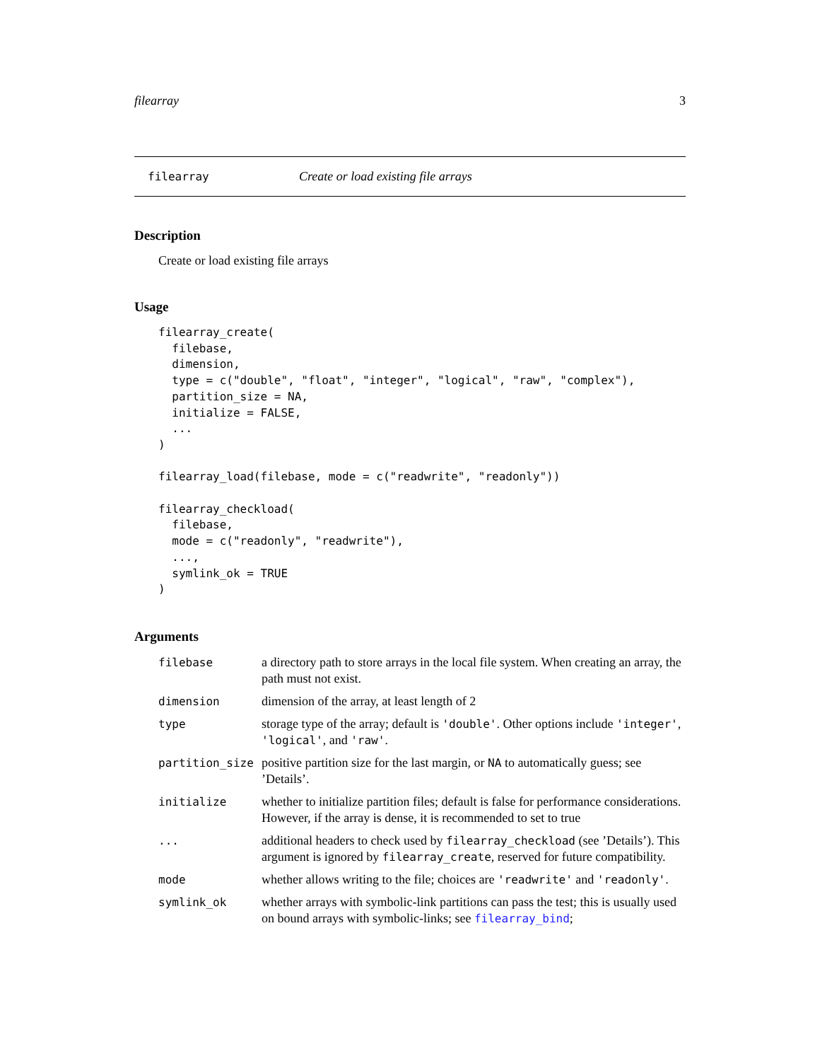filearray 3
filearray Create or load existing file arrays
Description
Create or load existing file arrays
Usage
filearray_create(
  filebase,
  dimension,
  type = c("double", "float", "integer", "logical", "raw", "complex"),
  partition_size = NA,
  initialize = FALSE,
  ...
)

filearray_load(filebase, mode = c("readwrite", "readonly"))

filearray_checkload(
  filebase,
  mode = c("readonly", "readwrite"),
  ...,
  symlink_ok = TRUE
)
Arguments
| filebase | a directory path to store arrays in the local file system. When creating an array, the path must not exist. |
| dimension | dimension of the array, at least length of 2 |
| type | storage type of the array; default is 'double' . Other options include 'integer' , 'logical' , and 'raw' . |
| partition_size | positive partition size for the last margin, or NA to automatically guess; see ’Details’. |
| initialize | whether to initialize partition files; default is false for performance considerations. However, if the array is dense, it is recommended to set to true |
| ... | additional headers to check used by filearray_checkload (see ’Details’). This argument is ignored by filearray_create , reserved for future compatibility. |
| mode | whether allows writing to the file; choices are 'readwrite' and 'readonly' . |
| symlink_ok | whether arrays with symbolic-link partitions can pass the test; this is usually used on bound arrays with symbolic-links; see filearray_bind ; |